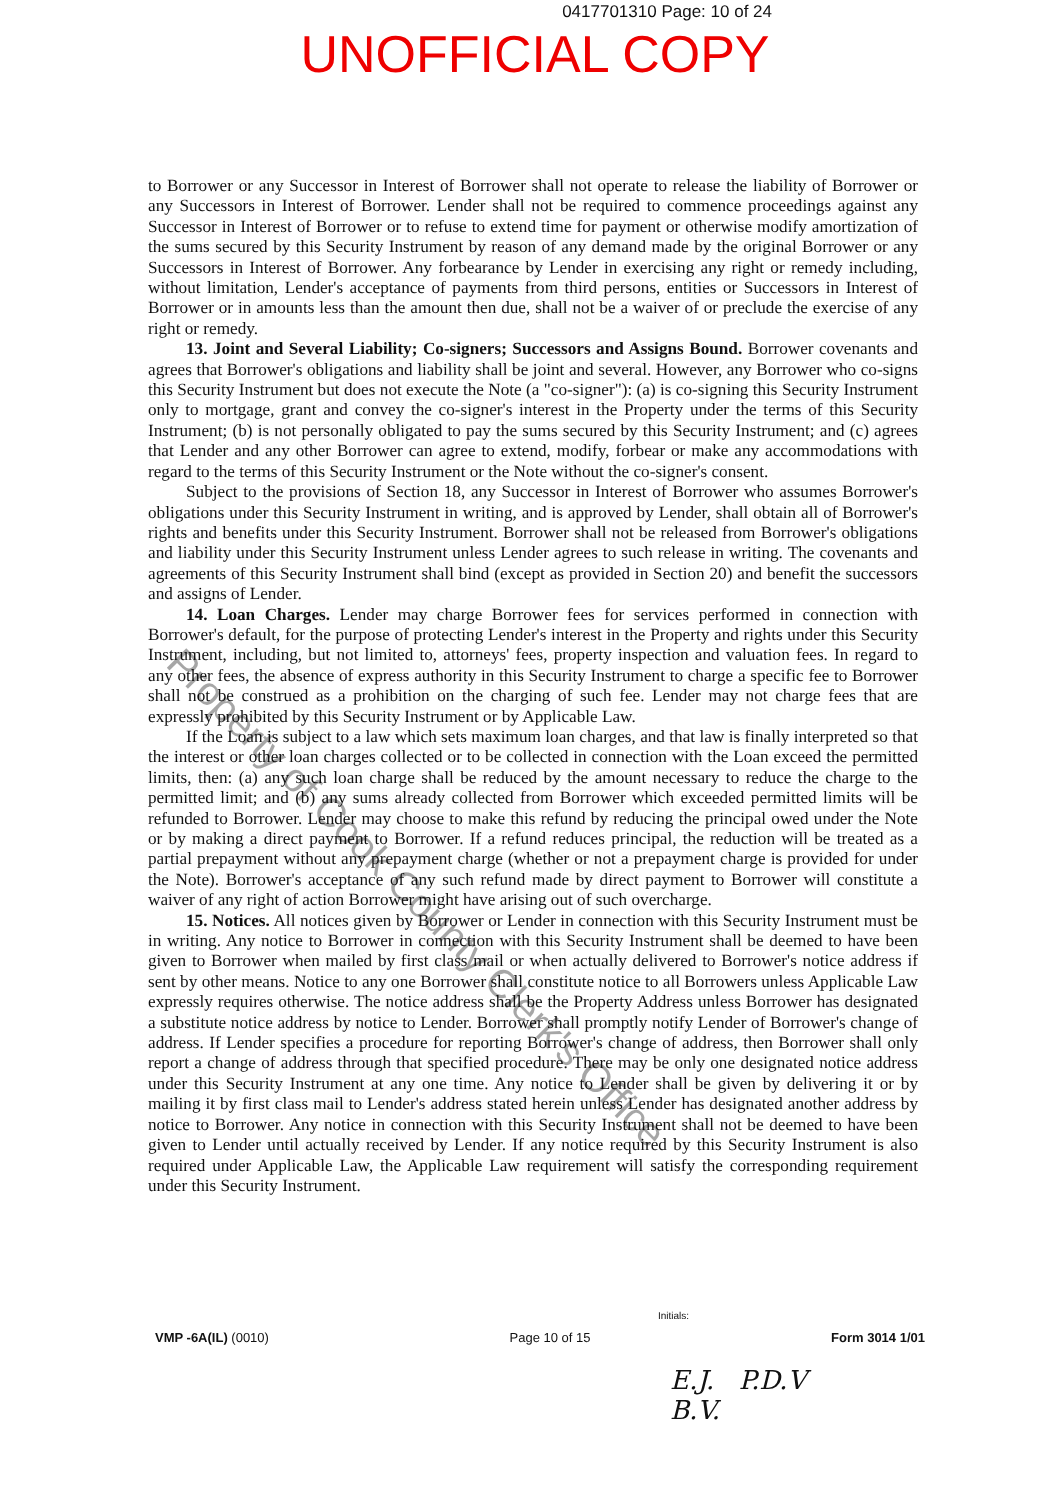0417701310 Page: 10 of 24
UNOFFICIAL COPY
to Borrower or any Successor in Interest of Borrower shall not operate to release the liability of Borrower or any Successors in Interest of Borrower. Lender shall not be required to commence proceedings against any Successor in Interest of Borrower or to refuse to extend time for payment or otherwise modify amortization of the sums secured by this Security Instrument by reason of any demand made by the original Borrower or any Successors in Interest of Borrower. Any forbearance by Lender in exercising any right or remedy including, without limitation, Lender's acceptance of payments from third persons, entities or Successors in Interest of Borrower or in amounts less than the amount then due, shall not be a waiver of or preclude the exercise of any right or remedy.
13. Joint and Several Liability; Co-signers; Successors and Assigns Bound. Borrower covenants and agrees that Borrower's obligations and liability shall be joint and several. However, any Borrower who co-signs this Security Instrument but does not execute the Note (a "co-signer"): (a) is co-signing this Security Instrument only to mortgage, grant and convey the co-signer's interest in the Property under the terms of this Security Instrument; (b) is not personally obligated to pay the sums secured by this Security Instrument; and (c) agrees that Lender and any other Borrower can agree to extend, modify, forbear or make any accommodations with regard to the terms of this Security Instrument or the Note without the co-signer's consent.
Subject to the provisions of Section 18, any Successor in Interest of Borrower who assumes Borrower's obligations under this Security Instrument in writing, and is approved by Lender, shall obtain all of Borrower's rights and benefits under this Security Instrument. Borrower shall not be released from Borrower's obligations and liability under this Security Instrument unless Lender agrees to such release in writing. The covenants and agreements of this Security Instrument shall bind (except as provided in Section 20) and benefit the successors and assigns of Lender.
14. Loan Charges. Lender may charge Borrower fees for services performed in connection with Borrower's default, for the purpose of protecting Lender's interest in the Property and rights under this Security Instrument, including, but not limited to, attorneys' fees, property inspection and valuation fees. In regard to any other fees, the absence of express authority in this Security Instrument to charge a specific fee to Borrower shall not be construed as a prohibition on the charging of such fee. Lender may not charge fees that are expressly prohibited by this Security Instrument or by Applicable Law.
If the Loan is subject to a law which sets maximum loan charges, and that law is finally interpreted so that the interest or other loan charges collected or to be collected in connection with the Loan exceed the permitted limits, then: (a) any such loan charge shall be reduced by the amount necessary to reduce the charge to the permitted limit; and (b) any sums already collected from Borrower which exceeded permitted limits will be refunded to Borrower. Lender may choose to make this refund by reducing the principal owed under the Note or by making a direct payment to Borrower. If a refund reduces principal, the reduction will be treated as a partial prepayment without any prepayment charge (whether or not a prepayment charge is provided for under the Note). Borrower's acceptance of any such refund made by direct payment to Borrower will constitute a waiver of any right of action Borrower might have arising out of such overcharge.
15. Notices. All notices given by Borrower or Lender in connection with this Security Instrument must be in writing. Any notice to Borrower in connection with this Security Instrument shall be deemed to have been given to Borrower when mailed by first class mail or when actually delivered to Borrower's notice address if sent by other means. Notice to any one Borrower shall constitute notice to all Borrowers unless Applicable Law expressly requires otherwise. The notice address shall be the Property Address unless Borrower has designated a substitute notice address by notice to Lender. Borrower shall promptly notify Lender of Borrower's change of address. If Lender specifies a procedure for reporting Borrower's change of address, then Borrower shall only report a change of address through that specified procedure. There may be only one designated notice address under this Security Instrument at any one time. Any notice to Lender shall be given by delivering it or by mailing it by first class mail to Lender's address stated herein unless Lender has designated another address by notice to Borrower. Any notice in connection with this Security Instrument shall not be deemed to have been given to Lender until actually received by Lender. If any notice required by this Security Instrument is also required under Applicable Law, the Applicable Law requirement will satisfy the corresponding requirement under this Security Instrument.
Property of Cook County Clerk's Office
Initials:
VMP -6A(IL) (0010) Page 10 of 15 Form 3014 1/01
E.J. P.D.V
B.V.